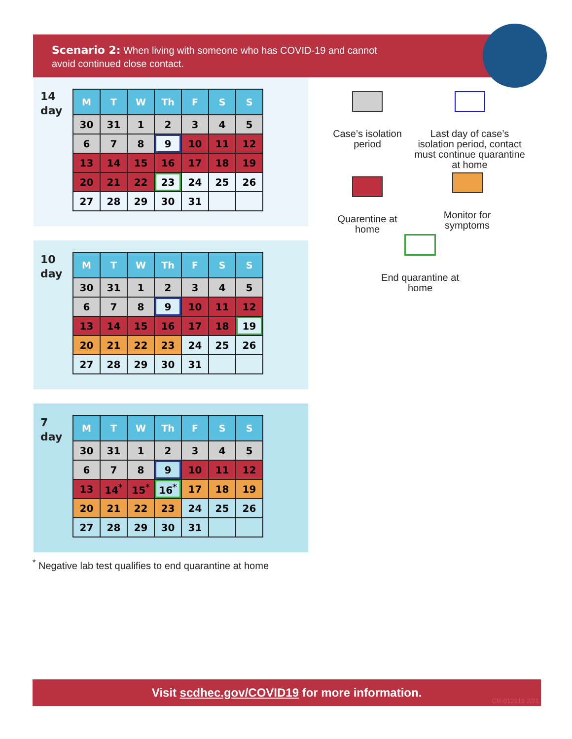Scenario 2: When living with someone who has COVID-19 and cannot
avoid continued close contact.
14
day
| M | T | W | Th | F | S | S |
| --- | --- | --- | --- | --- | --- | --- |
| 30 | 31 | 1 | 2 | 3 | 4 | 5 |
| 6 | 7 | 8 | 9 | 10 | 11 | 12 |
| 13 | 14 | 15 | 16 | 17 | 18 | 19 |
| 20 | 21 | 22 | 23 | 24 | 25 | 26 |
| 27 | 28 | 29 | 30 | 31 | | |
10
day
| M | T | W | Th | F | S | S |
| --- | --- | --- | --- | --- | --- | --- |
| 30 | 31 | 1 | 2 | 3 | 4 | 5 |
| 6 | 7 | 8 | 9 | 10 | 11 | 12 |
| 13 | 14 | 15 | 16 | 17 | 18 | 19 |
| 20 | 21 | 22 | 23 | 24 | 25 | 26 |
| 27 | 28 | 29 | 30 | 31 | | |
7
day
| M | T | W | Th | F | S | S |
| --- | --- | --- | --- | --- | --- | --- |
| 30 | 31 | 1 | 2 | 3 | 4 | 5 |
| 6 | 7 | 8 | 9 | 10 | 11 | 12 |
| 13 | 14<sup>*</sup> | 15<sup>*</sup> | 16<sup>*</sup> | 17 | 18 | 19 |
| 20 | 21 | 22 | 23 | 24 | 25 | 26 |
| 27 | 28 | 29 | 30 | 31 | | |
<sup>*</sup> Negative lab test qualifies to end quarantine at home
Case’s isolation period
Last day of case’s isolation period, contact must continue quarantine at home
Quarentine at home
Monitor for symptoms
End quarantine at home
Visit scdhec.gov/COVID19 for more information.
CR-012919 2/21